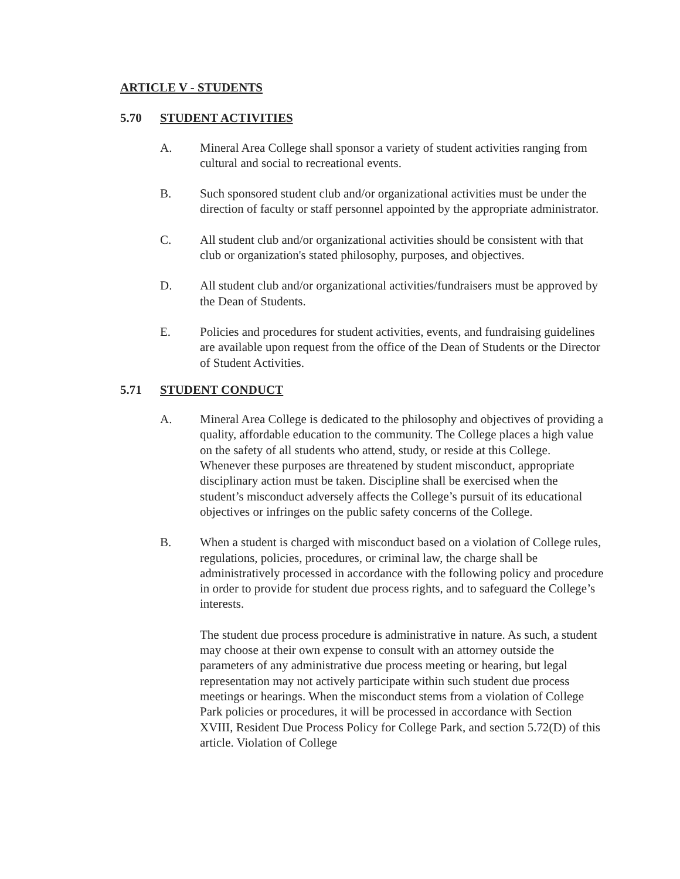ARTICLE V - STUDENTS
5.70 STUDENT ACTIVITIES
A. Mineral Area College shall sponsor a variety of student activities ranging from cultural and social to recreational events.
B. Such sponsored student club and/or organizational activities must be under the direction of faculty or staff personnel appointed by the appropriate administrator.
C. All student club and/or organizational activities should be consistent with that club or organization's stated philosophy, purposes, and objectives.
D. All student club and/or organizational activities/fundraisers must be approved by the Dean of Students.
E. Policies and procedures for student activities, events, and fundraising guidelines are available upon request from the office of the Dean of Students or the Director of Student Activities.
5.71 STUDENT CONDUCT
A. Mineral Area College is dedicated to the philosophy and objectives of providing a quality, affordable education to the community. The College places a high value on the safety of all students who attend, study, or reside at this College. Whenever these purposes are threatened by student misconduct, appropriate disciplinary action must be taken. Discipline shall be exercised when the student’s misconduct adversely affects the College’s pursuit of its educational objectives or infringes on the public safety concerns of the College.
B. When a student is charged with misconduct based on a violation of College rules, regulations, policies, procedures, or criminal law, the charge shall be administratively processed in accordance with the following policy and procedure in order to provide for student due process rights, and to safeguard the College’s interests.
The student due process procedure is administrative in nature. As such, a student may choose at their own expense to consult with an attorney outside the parameters of any administrative due process meeting or hearing, but legal representation may not actively participate within such student due process meetings or hearings. When the misconduct stems from a violation of College Park policies or procedures, it will be processed in accordance with Section XVIII, Resident Due Process Policy for College Park, and section 5.72(D) of this article. Violation of College